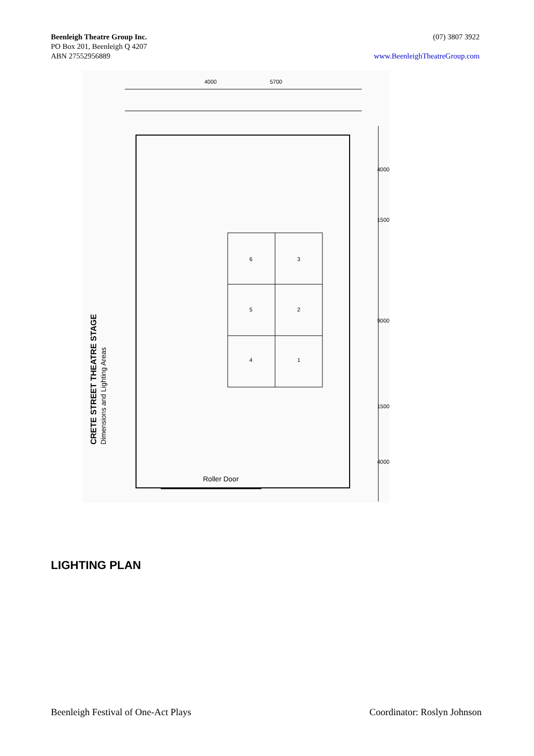Beenleigh Theatre Group Inc.
PO Box 201, Beenleigh Q 4207
ABN 27552956889
(07) 3807 3922
www.BeenleighTheatreGroup.com
6
3
5
2
4
1
4000
5700
4000
1500
9000
1500
4000
Roller Door
CRETE STREET THEATRE STAGE
Dimensions and Lighting Areas
LIGHTING PLAN
Beenleigh Festival of One-Act Plays Coordinator: Roslyn Johnson